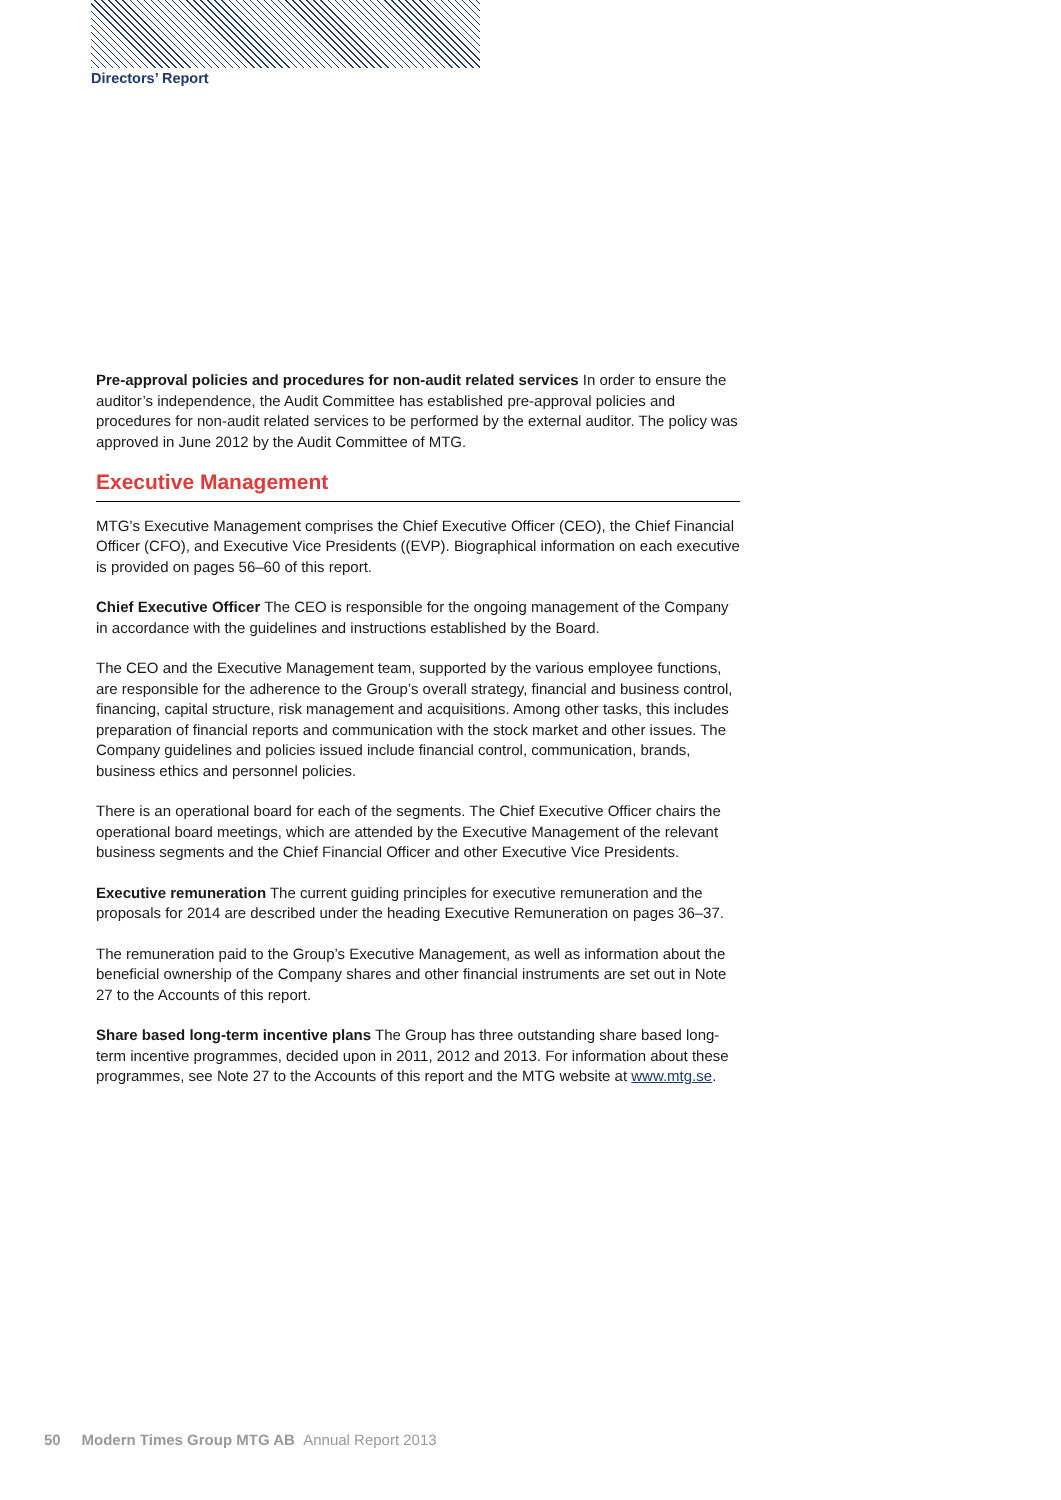Directors’ Report
Pre-approval policies and procedures for non-audit related services In order to ensure the auditor’s independence, the Audit Committee has established pre-approval policies and procedures for non-audit related services to be performed by the external auditor. The policy was approved in June 2012 by the Audit Committee of MTG.
Executive Management
MTG’s Executive Management comprises the Chief Executive Officer (CEO), the Chief Financial Officer (CFO), and Executive Vice Presidents ((EVP). Biographical information on each executive is provided on pages 56–60 of this report.
Chief Executive Officer The CEO is responsible for the ongoing management of the Company in accordance with the guidelines and instructions established by the Board.
The CEO and the Executive Management team, supported by the various employee functions, are responsible for the adherence to the Group’s overall strategy, financial and business control, financing, capital structure, risk management and acquisitions. Among other tasks, this includes preparation of financial reports and communication with the stock market and other issues. The Company guidelines and policies issued include financial control, communication, brands, business ethics and personnel policies.
There is an operational board for each of the segments. The Chief Executive Officer chairs the operational board meetings, which are attended by the Executive Management of the relevant business segments and the Chief Financial Officer and other Executive Vice Presidents.
Executive remuneration The current guiding principles for executive remuneration and the proposals for 2014 are described under the heading Executive Remuneration on pages 36–37.
The remuneration paid to the Group’s Executive Management, as well as information about the beneficial ownership of the Company shares and other financial instruments are set out in Note 27 to the Accounts of this report.
Share based long-term incentive plans The Group has three outstanding share based long-term incentive programmes, decided upon in 2011, 2012 and 2013. For information about these programmes, see Note 27 to the Accounts of this report and the MTG website at www.mtg.se.
50 Modern Times Group MTG AB Annual Report 2013